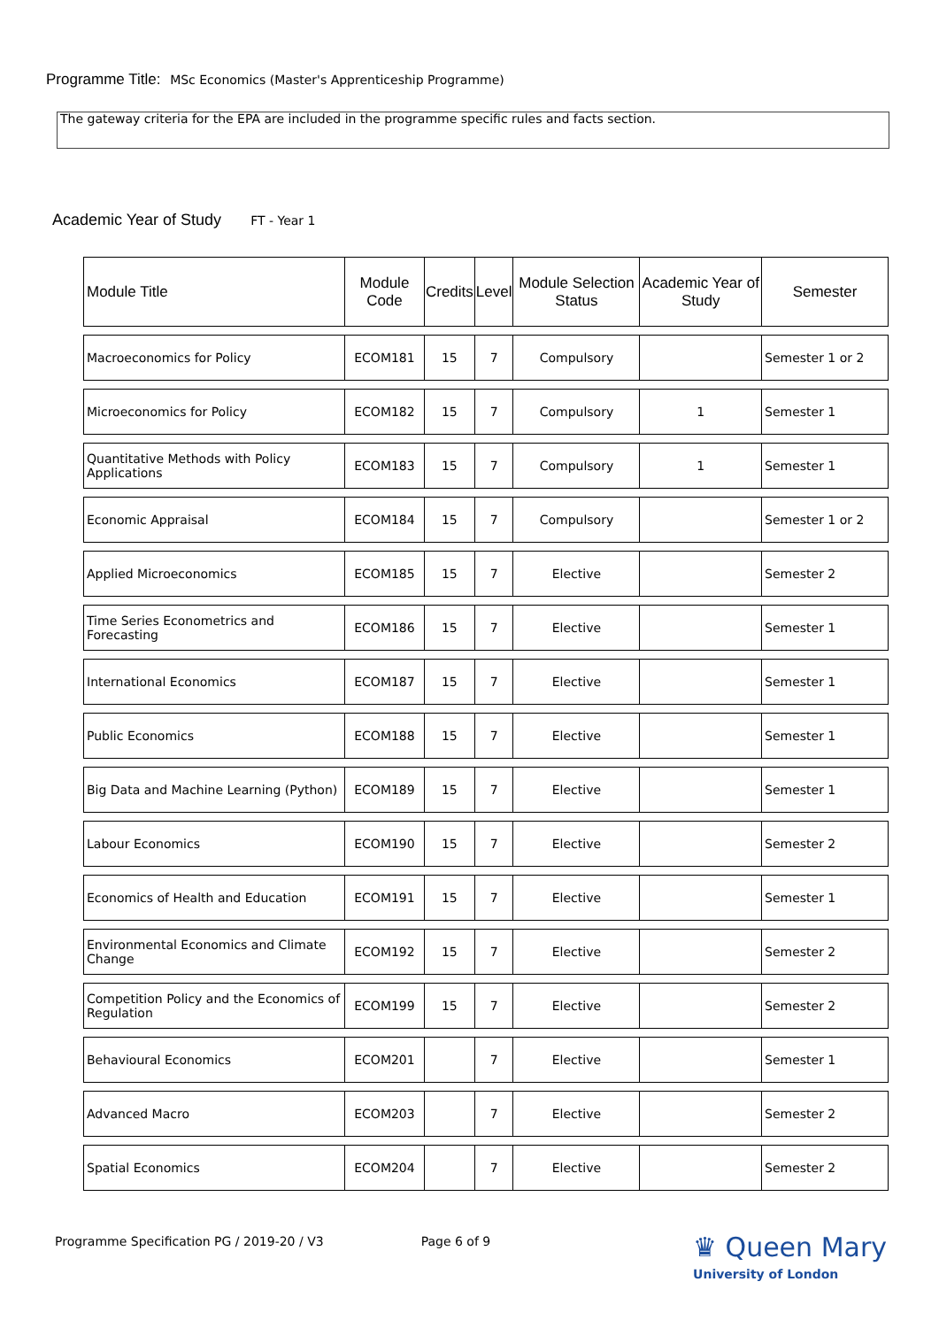Programme Title: MSc Economics (Master's Apprenticeship Programme)
The gateway criteria for the EPA are included in the programme specific rules and facts section.
Academic Year of Study FT - Year 1
| Module Title | Module Code | Credits | Level | Module Selection Status | Academic Year of Study | Semester |
| --- | --- | --- | --- | --- | --- | --- |
| Macroeconomics for Policy | ECOM181 | 15 | 7 | Compulsory | | Semester 1 or 2 |
| Microeconomics for Policy | ECOM182 | 15 | 7 | Compulsory | 1 | Semester 1 |
| Quantitative Methods with Policy Applications | ECOM183 | 15 | 7 | Compulsory | 1 | Semester 1 |
| Economic Appraisal | ECOM184 | 15 | 7 | Compulsory | | Semester 1 or 2 |
| Applied Microeconomics | ECOM185 | 15 | 7 | Elective | | Semester 2 |
| Time Series Econometrics and Forecasting | ECOM186 | 15 | 7 | Elective | | Semester 1 |
| International Economics | ECOM187 | 15 | 7 | Elective | | Semester 1 |
| Public Economics | ECOM188 | 15 | 7 | Elective | | Semester 1 |
| Big Data and Machine Learning (Python) | ECOM189 | 15 | 7 | Elective | | Semester 1 |
| Labour Economics | ECOM190 | 15 | 7 | Elective | | Semester 2 |
| Economics of Health and Education | ECOM191 | 15 | 7 | Elective | | Semester 1 |
| Environmental Economics and Climate Change | ECOM192 | 15 | 7 | Elective | | Semester 2 |
| Competition Policy and the Economics of Regulation | ECOM199 | 15 | 7 | Elective | | Semester 2 |
| Behavioural Economics | ECOM201 | | 7 | Elective | | Semester 1 |
| Advanced Macro | ECOM203 | | 7 | Elective | | Semester 2 |
| Spatial Economics | ECOM204 | | 7 | Elective | | Semester 2 |
Programme Specification PG / 2019-20 / V3
Page 6 of 9
♛ Queen Mary
University of London